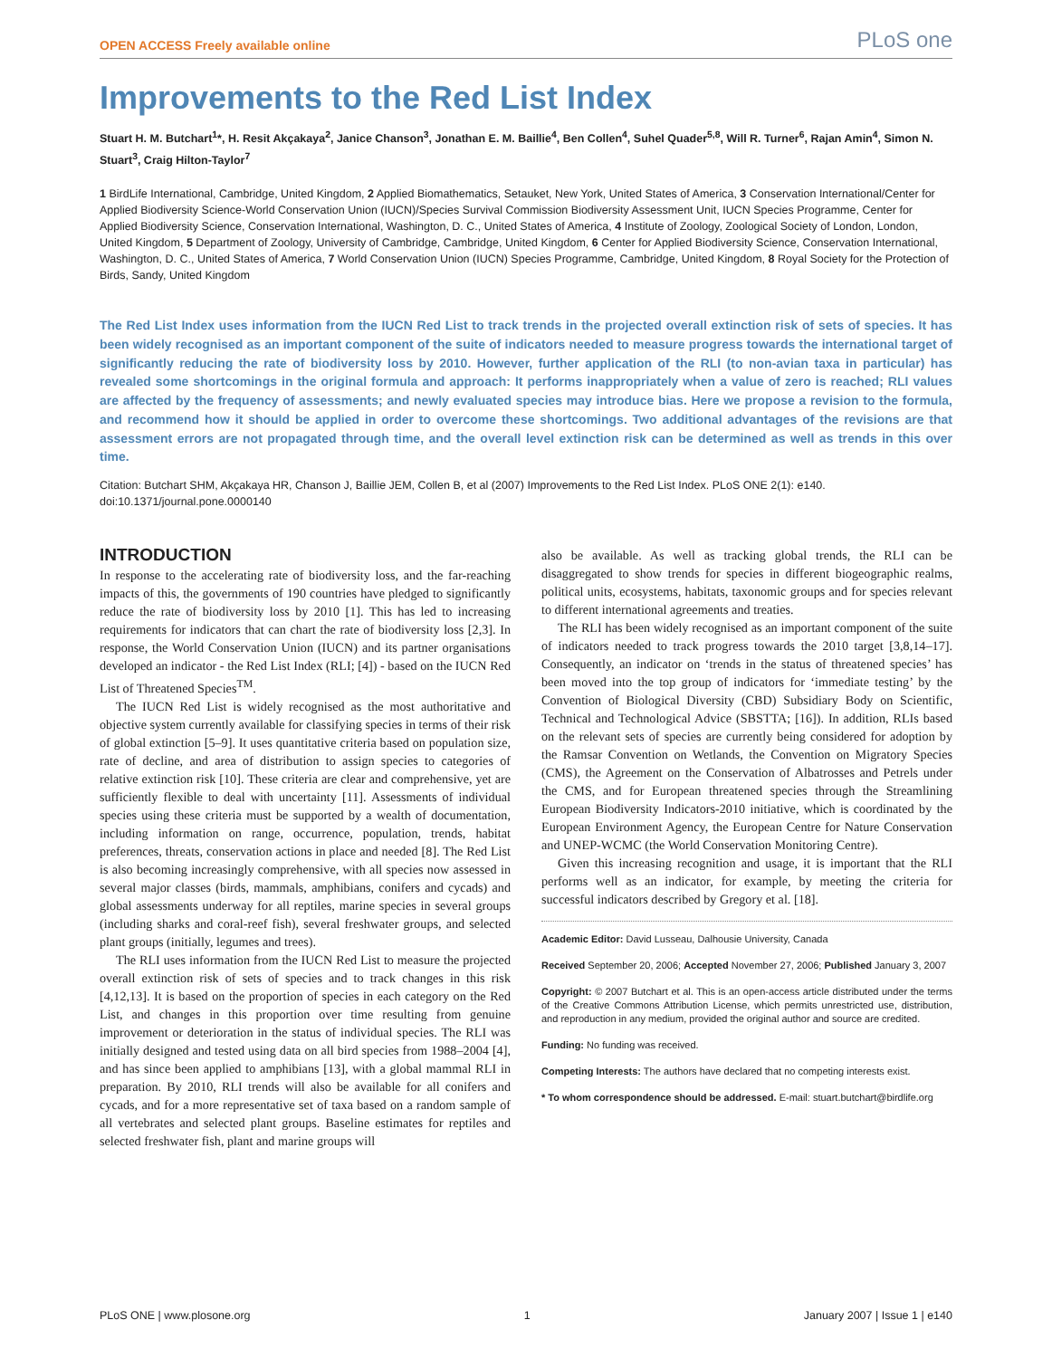OPEN ACCESS Freely available online PLoS one
Improvements to the Red List Index
Stuart H. M. Butchart<sup>1</sup>*, H. Resit Akçakaya<sup>2</sup>, Janice Chanson<sup>3</sup>, Jonathan E. M. Baillie<sup>4</sup>, Ben Collen<sup>4</sup>, Suhel Quader<sup>5,8</sup>, Will R. Turner<sup>6</sup>, Rajan Amin<sup>4</sup>, Simon N. Stuart<sup>3</sup>, Craig Hilton-Taylor<sup>7</sup>
1 BirdLife International, Cambridge, United Kingdom, 2 Applied Biomathematics, Setauket, New York, United States of America, 3 Conservation International/Center for Applied Biodiversity Science-World Conservation Union (IUCN)/Species Survival Commission Biodiversity Assessment Unit, IUCN Species Programme, Center for Applied Biodiversity Science, Conservation International, Washington, D. C., United States of America, 4 Institute of Zoology, Zoological Society of London, London, United Kingdom, 5 Department of Zoology, University of Cambridge, Cambridge, United Kingdom, 6 Center for Applied Biodiversity Science, Conservation International, Washington, D. C., United States of America, 7 World Conservation Union (IUCN) Species Programme, Cambridge, United Kingdom, 8 Royal Society for the Protection of Birds, Sandy, United Kingdom
The Red List Index uses information from the IUCN Red List to track trends in the projected overall extinction risk of sets of species. It has been widely recognised as an important component of the suite of indicators needed to measure progress towards the international target of significantly reducing the rate of biodiversity loss by 2010. However, further application of the RLI (to non-avian taxa in particular) has revealed some shortcomings in the original formula and approach: It performs inappropriately when a value of zero is reached; RLI values are affected by the frequency of assessments; and newly evaluated species may introduce bias. Here we propose a revision to the formula, and recommend how it should be applied in order to overcome these shortcomings. Two additional advantages of the revisions are that assessment errors are not propagated through time, and the overall level extinction risk can be determined as well as trends in this over time.
Citation: Butchart SHM, Akçakaya HR, Chanson J, Baillie JEM, Collen B, et al (2007) Improvements to the Red List Index. PLoS ONE 2(1): e140. doi:10.1371/journal.pone.0000140
INTRODUCTION
In response to the accelerating rate of biodiversity loss, and the far-reaching impacts of this, the governments of 190 countries have pledged to significantly reduce the rate of biodiversity loss by 2010 [1]. This has led to increasing requirements for indicators that can chart the rate of biodiversity loss [2,3]. In response, the World Conservation Union (IUCN) and its partner organisations developed an indicator - the Red List Index (RLI; [4]) - based on the IUCN Red List of Threatened Species<sup>TM</sup>.
The IUCN Red List is widely recognised as the most authoritative and objective system currently available for classifying species in terms of their risk of global extinction [5–9]. It uses quantitative criteria based on population size, rate of decline, and area of distribution to assign species to categories of relative extinction risk [10]. These criteria are clear and comprehensive, yet are sufficiently flexible to deal with uncertainty [11]. Assessments of individual species using these criteria must be supported by a wealth of documentation, including information on range, occurrence, population, trends, habitat preferences, threats, conservation actions in place and needed [8]. The Red List is also becoming increasingly comprehensive, with all species now assessed in several major classes (birds, mammals, amphibians, conifers and cycads) and global assessments underway for all reptiles, marine species in several groups (including sharks and coral-reef fish), several freshwater groups, and selected plant groups (initially, legumes and trees).
The RLI uses information from the IUCN Red List to measure the projected overall extinction risk of sets of species and to track changes in this risk [4,12,13]. It is based on the proportion of species in each category on the Red List, and changes in this proportion over time resulting from genuine improvement or deterioration in the status of individual species. The RLI was initially designed and tested using data on all bird species from 1988–2004 [4], and has since been applied to amphibians [13], with a global mammal RLI in preparation. By 2010, RLI trends will also be available for all conifers and cycads, and for a more representative set of taxa based on a random sample of all vertebrates and selected plant groups. Baseline estimates for reptiles and selected freshwater fish, plant and marine groups will
also be available. As well as tracking global trends, the RLI can be disaggregated to show trends for species in different biogeographic realms, political units, ecosystems, habitats, taxonomic groups and for species relevant to different international agreements and treaties.
The RLI has been widely recognised as an important component of the suite of indicators needed to track progress towards the 2010 target [3,8,14–17]. Consequently, an indicator on ‘trends in the status of threatened species’ has been moved into the top group of indicators for ‘immediate testing’ by the Convention of Biological Diversity (CBD) Subsidiary Body on Scientific, Technical and Technological Advice (SBSTTA; [16]). In addition, RLIs based on the relevant sets of species are currently being considered for adoption by the Ramsar Convention on Wetlands, the Convention on Migratory Species (CMS), the Agreement on the Conservation of Albatrosses and Petrels under the CMS, and for European threatened species through the Streamlining European Biodiversity Indicators-2010 initiative, which is coordinated by the European Environment Agency, the European Centre for Nature Conservation and UNEP-WCMC (the World Conservation Monitoring Centre).
Given this increasing recognition and usage, it is important that the RLI performs well as an indicator, for example, by meeting the criteria for successful indicators described by Gregory et al. [18].
Academic Editor: David Lusseau, Dalhousie University, Canada
Received September 20, 2006; Accepted November 27, 2006; Published January 3, 2007
Copyright: © 2007 Butchart et al. This is an open-access article distributed under the terms of the Creative Commons Attribution License, which permits unrestricted use, distribution, and reproduction in any medium, provided the original author and source are credited.
Funding: No funding was received.
Competing Interests: The authors have declared that no competing interests exist.
* To whom correspondence should be addressed. E-mail: stuart.butchart@birdlife.org
PLoS ONE | www.plosone.org 1 January 2007 | Issue 1 | e140